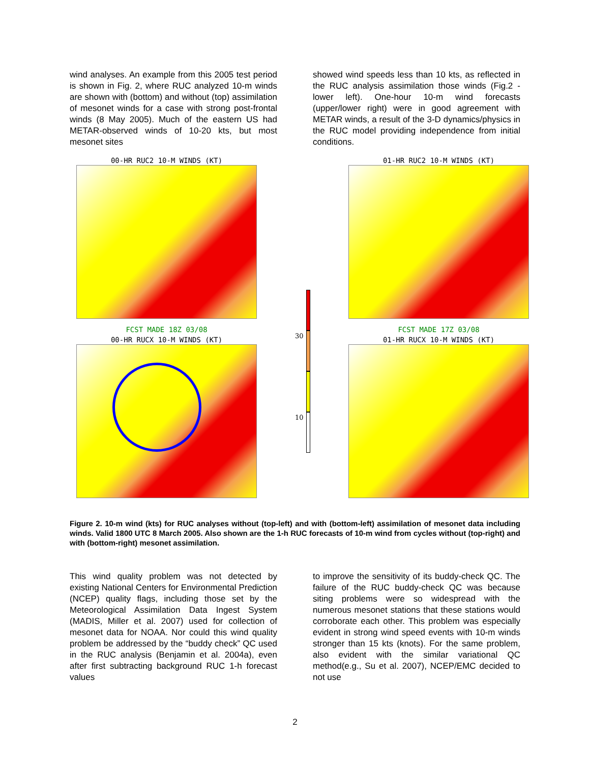wind analyses. An example from this 2005 test period is shown in Fig. 2, where RUC analyzed 10-m winds are shown with (bottom) and without (top) assimilation of mesonet winds for a case with strong post-frontal winds (8 May 2005). Much of the eastern US had METAR-observed winds of 10-20 kts, but most mesonet sites
showed wind speeds less than 10 kts, as reflected in the RUC analysis assimilation those winds (Fig.2 - lower left). One-hour 10-m wind forecasts (upper/lower right) were in good agreement with METAR winds, a result of the 3-D dynamics/physics in the RUC model providing independence from initial conditions.
00-HR RUC2 10-M WINDS (KT)
FCST MADE 18Z 03/08
00-HR RUCX 10-M WINDS (KT)
30
10
01-HR RUC2 10-M WINDS (KT)
FCST MADE 17Z 03/08
01-HR RUCX 10-M WINDS (KT)
Figure 2. 10-m wind (kts) for RUC analyses without (top-left) and with (bottom-left) assimilation of mesonet data including winds. Valid 1800 UTC 8 March 2005. Also shown are the 1-h RUC forecasts of 10-m wind from cycles without (top-right) and with (bottom-right) mesonet assimilation.
This wind quality problem was not detected by existing National Centers for Environmental Prediction (NCEP) quality flags, including those set by the Meteorological Assimilation Data Ingest System (MADIS, Miller et al. 2007) used for collection of mesonet data for NOAA. Nor could this wind quality problem be addressed by the “buddy check” QC used in the RUC analysis (Benjamin et al. 2004a), even after first subtracting background RUC 1-h forecast values
to improve the sensitivity of its buddy-check QC. The failure of the RUC buddy-check QC was because siting problems were so widespread with the numerous mesonet stations that these stations would corroborate each other. This problem was especially evident in strong wind speed events with 10-m winds stronger than 15 kts (knots). For the same problem, also evident with the similar variational QC method(e.g., Su et al. 2007), NCEP/EMC decided to not use
2